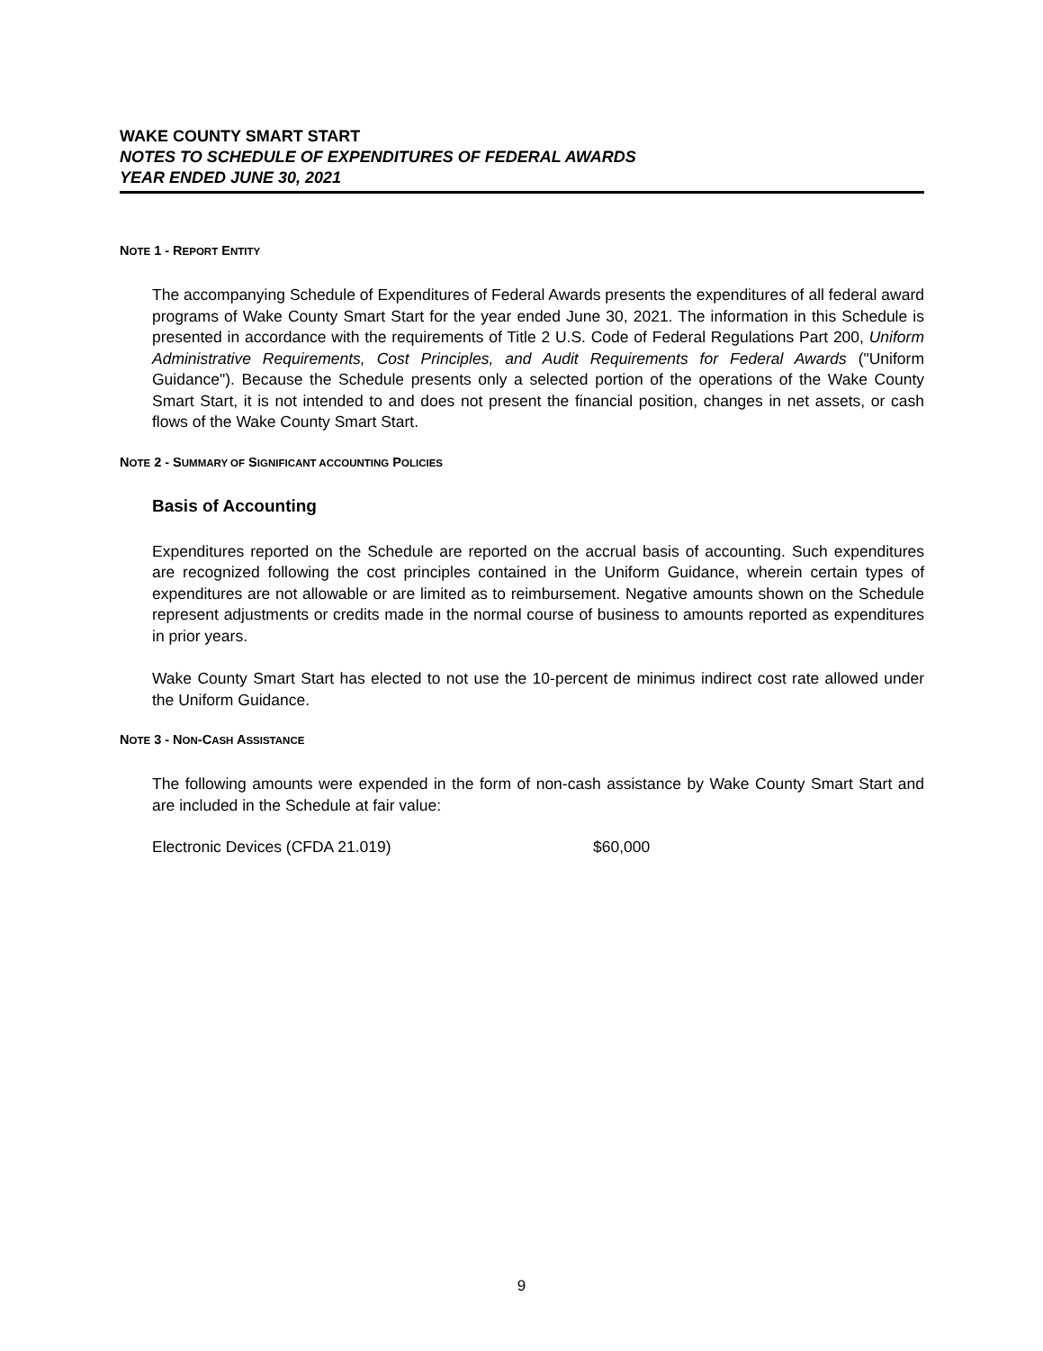WAKE COUNTY SMART START
NOTES TO SCHEDULE OF EXPENDITURES OF FEDERAL AWARDS
YEAR ENDED JUNE 30, 2021
NOTE 1 - REPORT ENTITY
The accompanying Schedule of Expenditures of Federal Awards presents the expenditures of all federal award programs of Wake County Smart Start for the year ended June 30, 2021. The information in this Schedule is presented in accordance with the requirements of Title 2 U.S. Code of Federal Regulations Part 200, Uniform Administrative Requirements, Cost Principles, and Audit Requirements for Federal Awards ("Uniform Guidance"). Because the Schedule presents only a selected portion of the operations of the Wake County Smart Start, it is not intended to and does not present the financial position, changes in net assets, or cash flows of the Wake County Smart Start.
NOTE 2 - SUMMARY OF SIGNIFICANT ACCOUNTING POLICIES
Basis of Accounting
Expenditures reported on the Schedule are reported on the accrual basis of accounting. Such expenditures are recognized following the cost principles contained in the Uniform Guidance, wherein certain types of expenditures are not allowable or are limited as to reimbursement. Negative amounts shown on the Schedule represent adjustments or credits made in the normal course of business to amounts reported as expenditures in prior years.
Wake County Smart Start has elected to not use the 10-percent de minimus indirect cost rate allowed under the Uniform Guidance.
NOTE 3 - NON-CASH ASSISTANCE
The following amounts were expended in the form of non-cash assistance by Wake County Smart Start and are included in the Schedule at fair value:
Electronic Devices (CFDA 21.019) $60,000
9